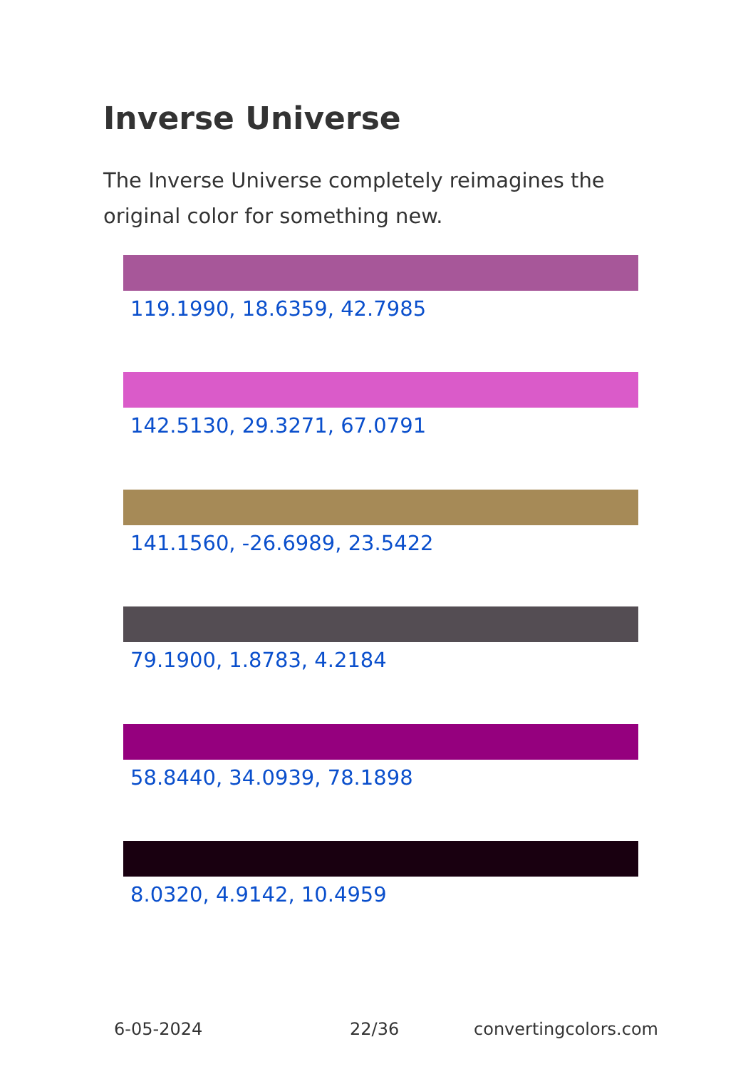Inverse Universe
The Inverse Universe completely reimagines the original color for something new.
119.1990, 18.6359, 42.7985
142.5130, 29.3271, 67.0791
141.1560, -26.6989, 23.5422
79.1900, 1.8783, 4.2184
58.8440, 34.0939, 78.1898
8.0320, 4.9142, 10.4959
6-05-2024 22/36 convertingcolors.com